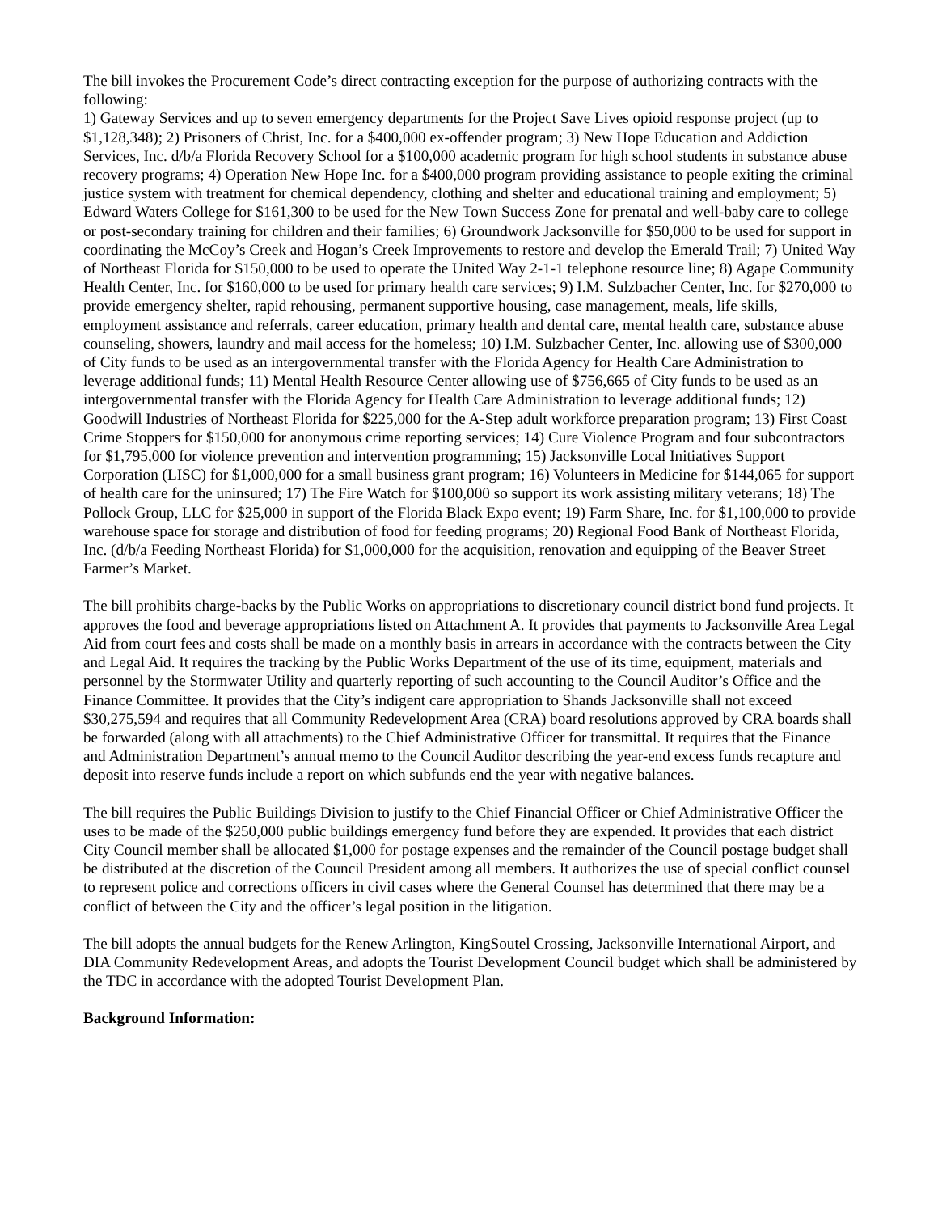The bill invokes the Procurement Code’s direct contracting exception for the purpose of authorizing contracts with the following:
1) Gateway Services and up to seven emergency departments for the Project Save Lives opioid response project (up to $1,128,348); 2) Prisoners of Christ, Inc. for a $400,000 ex-offender program; 3) New Hope Education and Addiction Services, Inc. d/b/a Florida Recovery School for a $100,000 academic program for high school students in substance abuse recovery programs; 4) Operation New Hope Inc. for a $400,000 program providing assistance to people exiting the criminal justice system with treatment for chemical dependency, clothing and shelter and educational training and employment; 5) Edward Waters College for $161,300 to be used for the New Town Success Zone for prenatal and well-baby care to college or post-secondary training for children and their families; 6) Groundwork Jacksonville for $50,000 to be used for support in coordinating the McCoy’s Creek and Hogan’s Creek Improvements to restore and develop the Emerald Trail; 7) United Way of Northeast Florida for $150,000 to be used to operate the United Way 2-1-1 telephone resource line; 8) Agape Community Health Center, Inc. for $160,000 to be used for primary health care services; 9) I.M. Sulzbacher Center, Inc. for $270,000 to provide emergency shelter, rapid rehousing, permanent supportive housing, case management, meals, life skills, employment assistance and referrals, career education, primary health and dental care, mental health care, substance abuse counseling, showers, laundry and mail access for the homeless; 10) I.M. Sulzbacher Center, Inc. allowing use of $300,000 of City funds to be used as an intergovernmental transfer with the Florida Agency for Health Care Administration to leverage additional funds; 11) Mental Health Resource Center allowing use of $756,665 of City funds to be used as an intergovernmental transfer with the Florida Agency for Health Care Administration to leverage additional funds; 12) Goodwill Industries of Northeast Florida for $225,000 for the A-Step adult workforce preparation program; 13) First Coast Crime Stoppers for $150,000 for anonymous crime reporting services; 14) Cure Violence Program and four subcontractors for $1,795,000 for violence prevention and intervention programming; 15) Jacksonville Local Initiatives Support Corporation (LISC) for $1,000,000 for a small business grant program; 16) Volunteers in Medicine for $144,065 for support of health care for the uninsured; 17) The Fire Watch for $100,000 so support its work assisting military veterans; 18) The Pollock Group, LLC for $25,000 in support of the Florida Black Expo event; 19) Farm Share, Inc. for $1,100,000 to provide warehouse space for storage and distribution of food for feeding programs; 20) Regional Food Bank of Northeast Florida, Inc. (d/b/a Feeding Northeast Florida) for $1,000,000 for the acquisition, renovation and equipping of the Beaver Street Farmer’s Market.
The bill prohibits charge-backs by the Public Works on appropriations to discretionary council district bond fund projects. It approves the food and beverage appropriations listed on Attachment A. It provides that payments to Jacksonville Area Legal Aid from court fees and costs shall be made on a monthly basis in arrears in accordance with the contracts between the City and Legal Aid. It requires the tracking by the Public Works Department of the use of its time, equipment, materials and personnel by the Stormwater Utility and quarterly reporting of such accounting to the Council Auditor’s Office and the Finance Committee. It provides that the City’s indigent care appropriation to Shands Jacksonville shall not exceed $30,275,594 and requires that all Community Redevelopment Area (CRA) board resolutions approved by CRA boards shall be forwarded (along with all attachments) to the Chief Administrative Officer for transmittal. It requires that the Finance and Administration Department’s annual memo to the Council Auditor describing the year-end excess funds recapture and deposit into reserve funds include a report on which subfunds end the year with negative balances.
The bill requires the Public Buildings Division to justify to the Chief Financial Officer or Chief Administrative Officer the uses to be made of the $250,000 public buildings emergency fund before they are expended. It provides that each district City Council member shall be allocated $1,000 for postage expenses and the remainder of the Council postage budget shall be distributed at the discretion of the Council President among all members. It authorizes the use of special conflict counsel to represent police and corrections officers in civil cases where the General Counsel has determined that there may be a conflict of between the City and the officer’s legal position in the litigation.
The bill adopts the annual budgets for the Renew Arlington, KingSoutel Crossing, Jacksonville International Airport, and DIA Community Redevelopment Areas, and adopts the Tourist Development Council budget which shall be administered by the TDC in accordance with the adopted Tourist Development Plan.
Background Information: